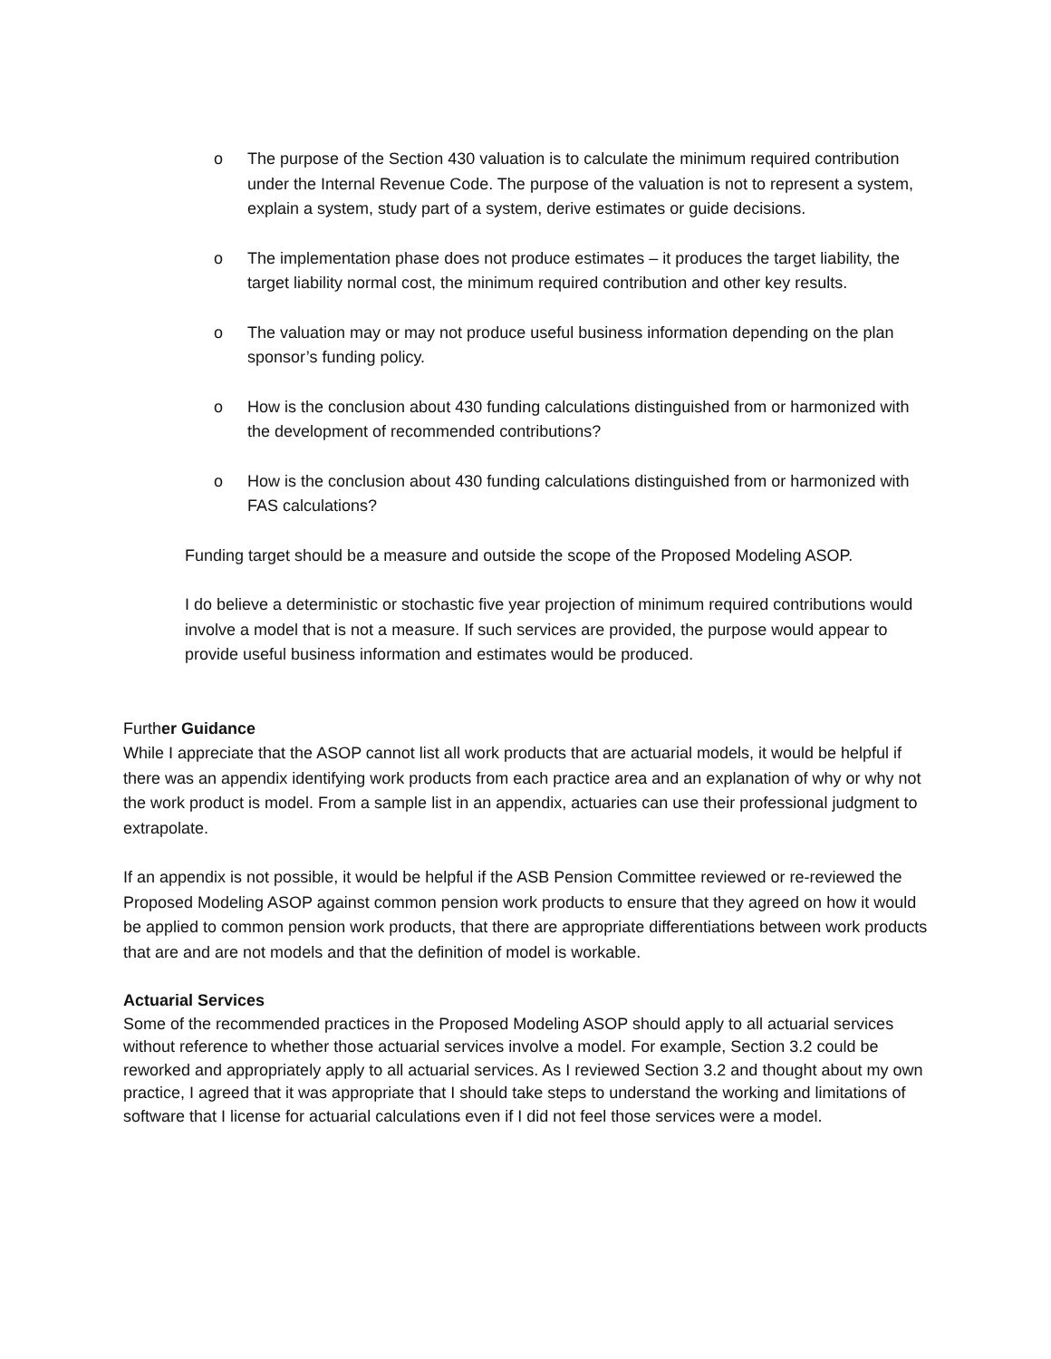o The purpose of the Section 430 valuation is to calculate the minimum required contribution under the Internal Revenue Code. The purpose of the valuation is not to represent a system, explain a system, study part of a system, derive estimates or guide decisions.
o The implementation phase does not produce estimates – it produces the target liability, the target liability normal cost, the minimum required contribution and other key results.
o The valuation may or may not produce useful business information depending on the plan sponsor’s funding policy.
o How is the conclusion about 430 funding calculations distinguished from or harmonized with the development of recommended contributions?
o How is the conclusion about 430 funding calculations distinguished from or harmonized with FAS calculations?
Funding target should be a measure and outside the scope of the Proposed Modeling ASOP.
I do believe a deterministic or stochastic five year projection of minimum required contributions would involve a model that is not a measure. If such services are provided, the purpose would appear to provide useful business information and estimates would be produced.
Further Guidance
While I appreciate that the ASOP cannot list all work products that are actuarial models, it would be helpful if there was an appendix identifying work products from each practice area and an explanation of why or why not the work product is model. From a sample list in an appendix, actuaries can use their professional judgment to extrapolate.
If an appendix is not possible, it would be helpful if the ASB Pension Committee reviewed or re-reviewed the Proposed Modeling ASOP against common pension work products to ensure that they agreed on how it would be applied to common pension work products, that there are appropriate differentiations between work products that are and are not models and that the definition of model is workable.
Actuarial Services
Some of the recommended practices in the Proposed Modeling ASOP should apply to all actuarial services without reference to whether those actuarial services involve a model. For example, Section 3.2 could be reworked and appropriately apply to all actuarial services. As I reviewed Section 3.2 and thought about my own practice, I agreed that it was appropriate that I should take steps to understand the working and limitations of software that I license for actuarial calculations even if I did not feel those services were a model.